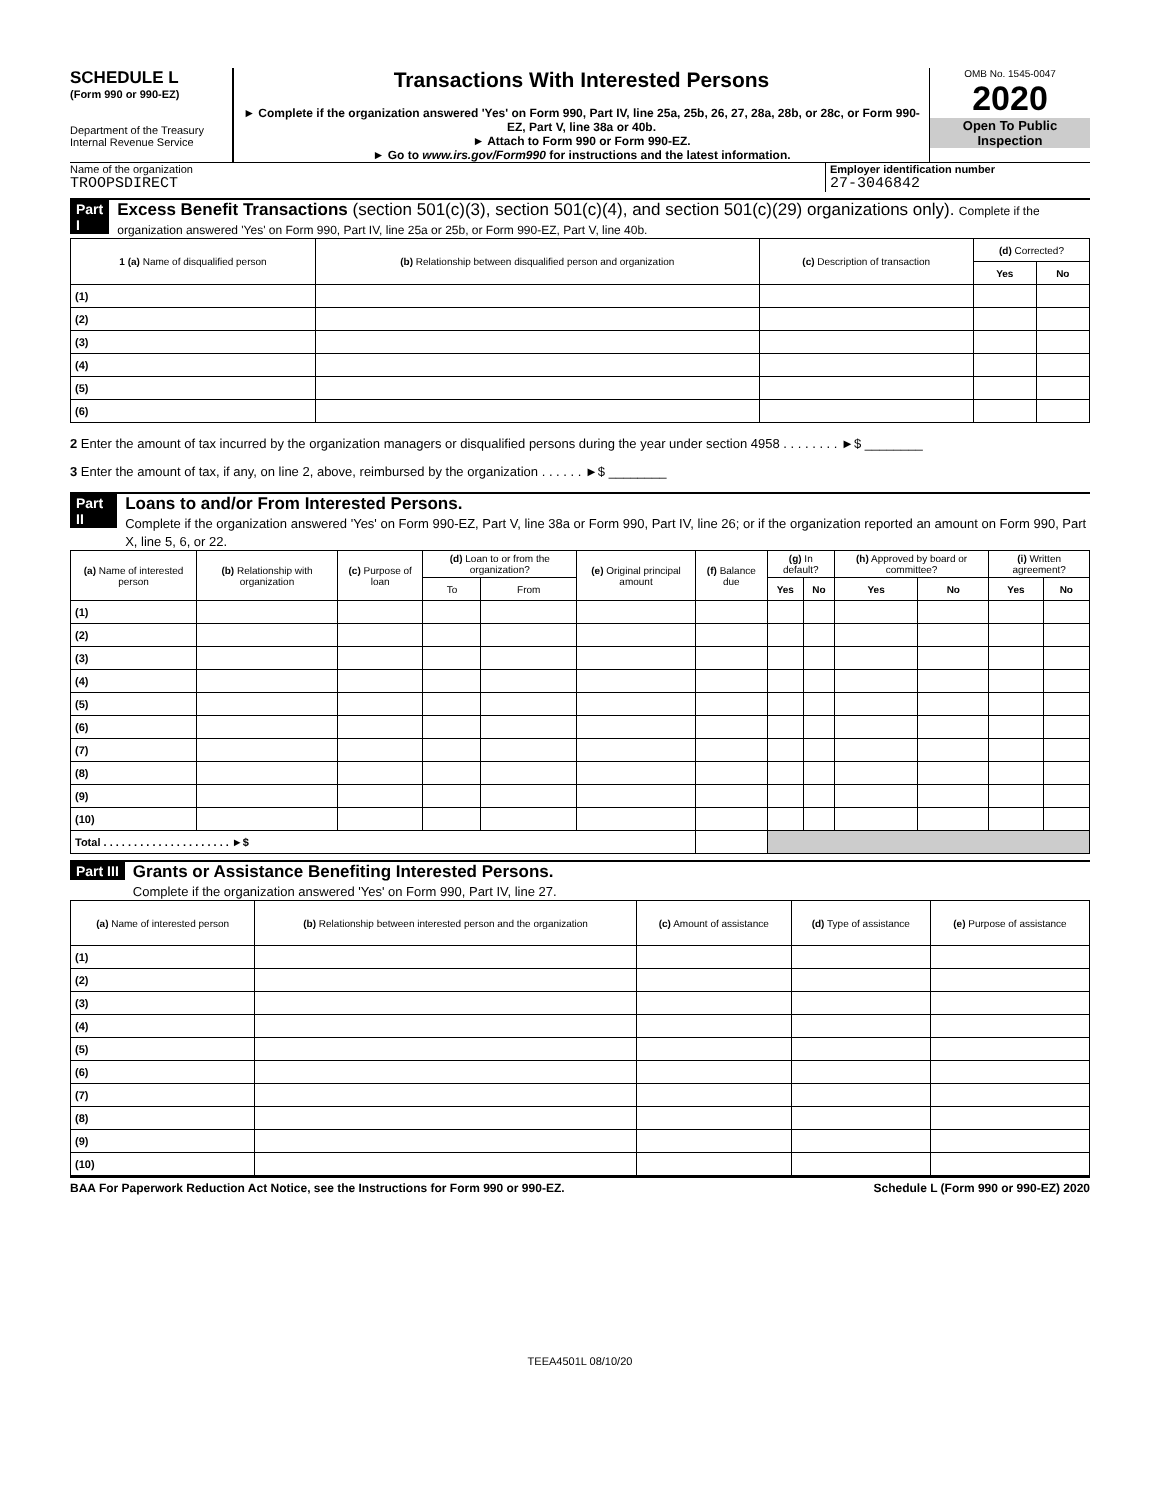SCHEDULE L
(Form 990 or 990-EZ)
Department of the Treasury
Internal Revenue Service
Transactions With Interested Persons
► Complete if the organization answered 'Yes' on Form 990, Part IV, line 25a, 25b, 26, 27, 28a, 28b, or 28c, or Form 990-EZ, Part V, line 38a or 40b.
► Attach to Form 990 or Form 990-EZ.
► Go to www.irs.gov/Form990 for instructions and the latest information.
OMB No. 1545-0047
2020
Open To Public Inspection
Name of the organization
TROOPSDIRECT
Employer identification number
27-3046842
Part I
Excess Benefit Transactions (section 501(c)(3), section 501(c)(4), and section 501(c)(29) organizations only). Complete if the organization answered 'Yes' on Form 990, Part IV, line 25a or 25b, or Form 990-EZ, Part V, line 40b.
| 1 (a) Name of disqualified person | (b) Relationship between disqualified person and organization | (c) Description of transaction | (d) Corrected? | |
| --- | --- | --- | --- | --- |
| | | | Yes | No |
| (1) | | | | |
| (2) | | | | |
| (3) | | | | |
| (4) | | | | |
| (5) | | | | |
| (6) | | | | |
2 Enter the amount of tax incurred by the organization managers or disqualified persons during the year under section 4958 . . . . . . . . ►$ ________
3 Enter the amount of tax, if any, on line 2, above, reimbursed by the organization . . . . . . ►$ ________
Part II
Loans to and/or From Interested Persons.
Complete if the organization answered 'Yes' on Form 990-EZ, Part V, line 38a or Form 990, Part IV, line 26; or if the organization reported an amount on Form 990, Part X, line 5, 6, or 22.
| (a) Name of interested person | (b) Relationship with organization | (c) Purpose of loan | (d) Loan to or from the organization? | | (e) Original principal amount | (f) Balance due | (g) In default? | | (h) Approved by board or committee? | | (i) Written agreement? | |
| --- | --- | --- | --- | --- | --- | --- | --- | --- | --- | --- | --- | --- |
| | | | To | From | | | Yes | No | Yes | No | Yes | No |
| (1) | | | | | | | | | | | | |
| (2) | | | | | | | | | | | | |
| (3) | | | | | | | | | | | | |
| (4) | | | | | | | | | | | | |
| (5) | | | | | | | | | | | | |
| (6) | | | | | | | | | | | | |
| (7) | | | | | | | | | | | | |
| (8) | | | | | | | | | | | | |
| (9) | | | | | | | | | | | | |
| (10) | | | | | | | | | | | | |
| Total . . . . . . . . . . . . . . . . . . . . . ►$ | | | | | | | | | | | | |
Part III
Grants or Assistance Benefiting Interested Persons.
Complete if the organization answered 'Yes' on Form 990, Part IV, line 27.
| (a) Name of interested person | (b) Relationship between interested person and the organization | (c) Amount of assistance | (d) Type of assistance | (e) Purpose of assistance |
| --- | --- | --- | --- | --- |
| (1) | | | | |
| (2) | | | | |
| (3) | | | | |
| (4) | | | | |
| (5) | | | | |
| (6) | | | | |
| (7) | | | | |
| (8) | | | | |
| (9) | | | | |
| (10) | | | | |
BAA For Paperwork Reduction Act Notice, see the Instructions for Form 990 or 990-EZ. Schedule L (Form 990 or 990-EZ) 2020
TEEA4501L 08/10/20